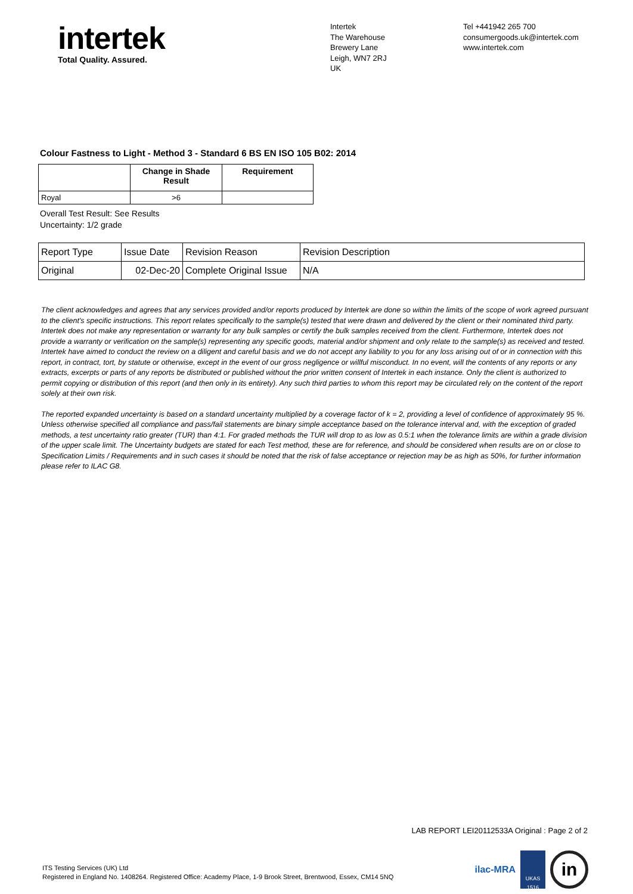intertek
Total Quality. Assured.
Intertek
The Warehouse
Brewery Lane
Leigh, WN7 2RJ
UK
Tel +441942 265 700
consumergoods.uk@intertek.com
www.intertek.com
Colour Fastness to Light - Method 3 - Standard 6 BS EN ISO 105 B02: 2014
| | Change in Shade Result | Requirement |
| --- | --- | --- |
| Royal | >6 | |
Overall Test Result: See Results
Uncertainty: 1/2 grade
| Report Type | Issue Date | Revision Reason | Revision Description |
| Original | 02-Dec-20 | Complete Original Issue | N/A |
The client acknowledges and agrees that any services provided and/or reports produced by Intertek are done so within the limits of the scope of work agreed pursuant to the client's specific instructions. This report relates specifically to the sample(s) tested that were drawn and delivered by the client or their nominated third party. Intertek does not make any representation or warranty for any bulk samples or certify the bulk samples received from the client. Furthermore, Intertek does not provide a warranty or verification on the sample(s) representing any specific goods, material and/or shipment and only relate to the sample(s) as received and tested. Intertek have aimed to conduct the review on a diligent and careful basis and we do not accept any liability to you for any loss arising out of or in connection with this report, in contract, tort, by statute or otherwise, except in the event of our gross negligence or willful misconduct. In no event, will the contents of any reports or any extracts, excerpts or parts of any reports be distributed or published without the prior written consent of Intertek in each instance. Only the client is authorized to permit copying or distribution of this report (and then only in its entirety). Any such third parties to whom this report may be circulated rely on the content of the report solely at their own risk.
The reported expanded uncertainty is based on a standard uncertainty multiplied by a coverage factor of k = 2, providing a level of confidence of approximately 95 %. Unless otherwise specified all compliance and pass/fail statements are binary simple acceptance based on the tolerance interval and, with the exception of graded methods, a test uncertainty ratio greater (TUR) than 4:1. For graded methods the TUR will drop to as low as 0.5:1 when the tolerance limits are within a grade division of the upper scale limit. The Uncertainty budgets are stated for each Test method, these are for reference, and should be considered when results are on or close to Specification Limits / Requirements and in such cases it should be noted that the risk of false acceptance or rejection may be as high as 50%, for further information please refer to ILAC G8.
LAB REPORT LEI20112533A Original : Page 2 of 2
ITS Testing Services (UK) Ltd
Registered in England No. 1408264. Registered Office: Academy Place, 1-9 Brook Street, Brentwood, Essex, CM14 5NQ
ilac-MRA
UKAS
1516
in